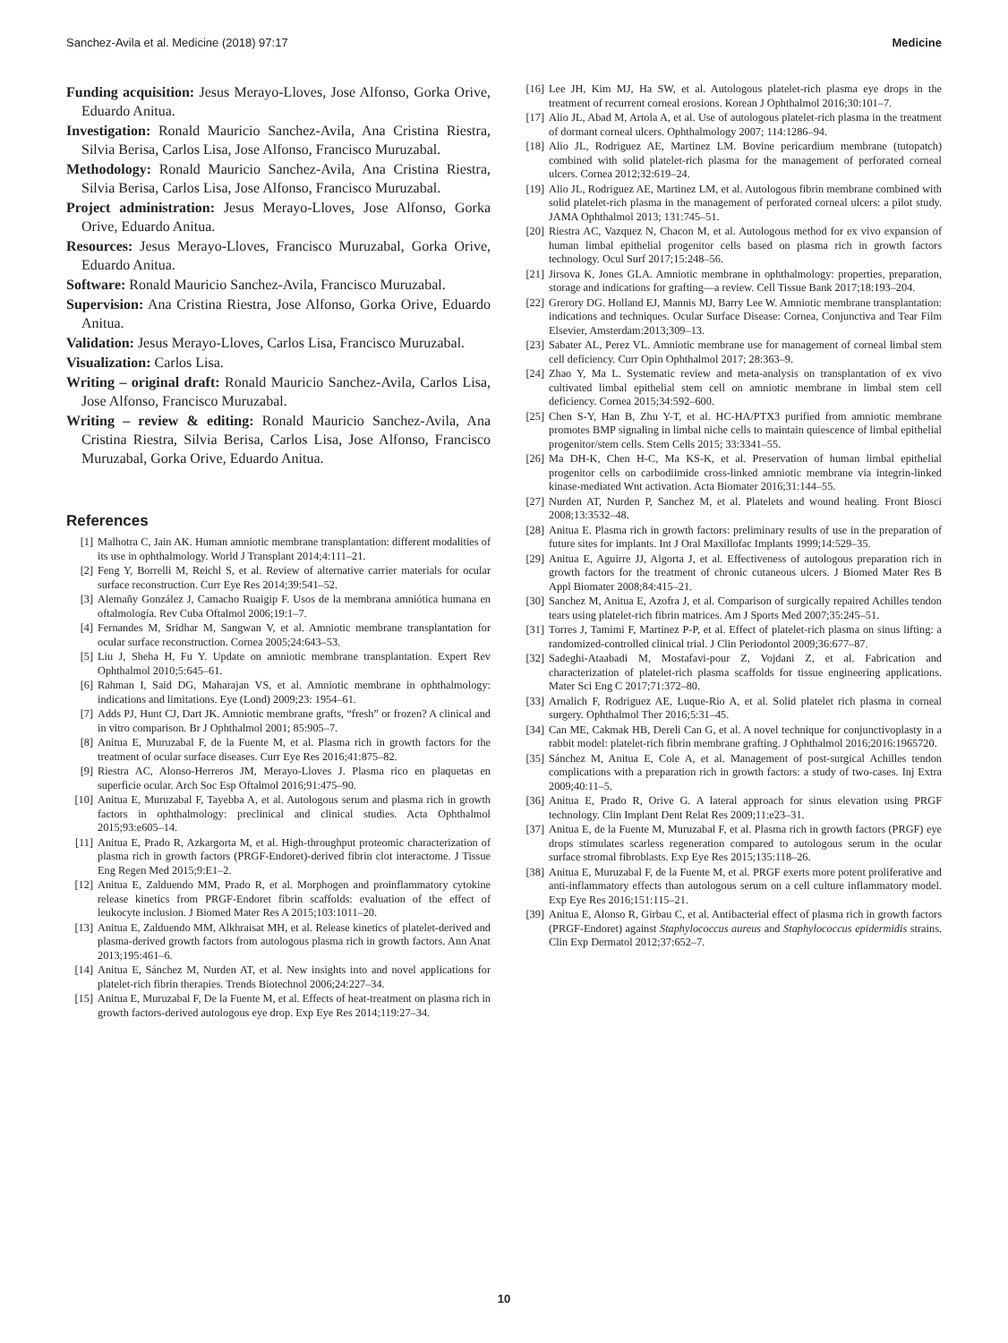Sanchez-Avila et al. Medicine (2018) 97:17 Medicine
Funding acquisition: Jesus Merayo-Lloves, Jose Alfonso, Gorka Orive, Eduardo Anitua.
Investigation: Ronald Mauricio Sanchez-Avila, Ana Cristina Riestra, Silvia Berisa, Carlos Lisa, Jose Alfonso, Francisco Muruzabal.
Methodology: Ronald Mauricio Sanchez-Avila, Ana Cristina Riestra, Silvia Berisa, Carlos Lisa, Jose Alfonso, Francisco Muruzabal.
Project administration: Jesus Merayo-Lloves, Jose Alfonso, Gorka Orive, Eduardo Anitua.
Resources: Jesus Merayo-Lloves, Francisco Muruzabal, Gorka Orive, Eduardo Anitua.
Software: Ronald Mauricio Sanchez-Avila, Francisco Muruzabal.
Supervision: Ana Cristina Riestra, Jose Alfonso, Gorka Orive, Eduardo Anitua.
Validation: Jesus Merayo-Lloves, Carlos Lisa, Francisco Muruzabal.
Visualization: Carlos Lisa.
Writing – original draft: Ronald Mauricio Sanchez-Avila, Carlos Lisa, Jose Alfonso, Francisco Muruzabal.
Writing – review & editing: Ronald Mauricio Sanchez-Avila, Ana Cristina Riestra, Silvia Berisa, Carlos Lisa, Jose Alfonso, Francisco Muruzabal, Gorka Orive, Eduardo Anitua.
References
[1] Malhotra C, Jain AK. Human amniotic membrane transplantation: different modalities of its use in ophthalmology. World J Transplant 2014;4:111–21.
[2] Feng Y, Borrelli M, Reichl S, et al. Review of alternative carrier materials for ocular surface reconstruction. Curr Eye Res 2014;39:541–52.
[3] Alemañy González J, Camacho Ruaigip F. Usos de la membrana amniótica humana en oftalmología. Rev Cuba Oftalmol 2006;19:1–7.
[4] Fernandes M, Sridhar M, Sangwan V, et al. Amniotic membrane transplantation for ocular surface reconstruction. Cornea 2005;24:643–53.
[5] Liu J, Sheha H, Fu Y. Update on amniotic membrane transplantation. Expert Rev Ophthalmol 2010;5:645–61.
[6] Rahman I, Said DG, Maharajan VS, et al. Amniotic membrane in ophthalmology: indications and limitations. Eye (Lond) 2009;23: 1954–61.
[7] Adds PJ, Hunt CJ, Dart JK. Amniotic membrane grafts, “fresh” or frozen? A clinical and in vitro comparison. Br J Ophthalmol 2001; 85:905–7.
[8] Anitua E, Muruzabal F, de la Fuente M, et al. Plasma rich in growth factors for the treatment of ocular surface diseases. Curr Eye Res 2016;41:875–82.
[9] Riestra AC, Alonso-Herreros JM, Merayo-Lloves J. Plasma rico en plaquetas en superficie ocular. Arch Soc Esp Oftalmol 2016;91:475–90.
[10] Anitua E, Muruzabal F, Tayebba A, et al. Autologous serum and plasma rich in growth factors in ophthalmology: preclinical and clinical studies. Acta Ophthalmol 2015;93:e605–14.
[11] Anitua E, Prado R, Azkargorta M, et al. High-throughput proteomic characterization of plasma rich in growth factors (PRGF-Endoret)-derived fibrin clot interactome. J Tissue Eng Regen Med 2015;9:E1–2.
[12] Anitua E, Zalduendo MM, Prado R, et al. Morphogen and proinflammatory cytokine release kinetics from PRGF-Endoret fibrin scaffolds: evaluation of the effect of leukocyte inclusion. J Biomed Mater Res A 2015;103:1011–20.
[13] Anitua E, Zalduendo MM, Alkhraisat MH, et al. Release kinetics of platelet-derived and plasma-derived growth factors from autologous plasma rich in growth factors. Ann Anat 2013;195:461–6.
[14] Anitua E, Sánchez M, Nurden AT, et al. New insights into and novel applications for platelet-rich fibrin therapies. Trends Biotechnol 2006;24:227–34.
[15] Anitua E, Muruzabal F, De la Fuente M, et al. Effects of heat-treatment on plasma rich in growth factors-derived autologous eye drop. Exp Eye Res 2014;119:27–34.
[16] Lee JH, Kim MJ, Ha SW, et al. Autologous platelet-rich plasma eye drops in the treatment of recurrent corneal erosions. Korean J Ophthalmol 2016;30:101–7.
[17] Alio JL, Abad M, Artola A, et al. Use of autologous platelet-rich plasma in the treatment of dormant corneal ulcers. Ophthalmology 2007; 114:1286–94.
[18] Alio JL, Rodriguez AE, Martinez LM. Bovine pericardium membrane (tutopatch) combined with solid platelet-rich plasma for the management of perforated corneal ulcers. Cornea 2012;32:619–24.
[19] Alio JL, Rodriguez AE, Martinez LM, et al. Autologous fibrin membrane combined with solid platelet-rich plasma in the management of perforated corneal ulcers: a pilot study. JAMA Ophthalmol 2013; 131:745–51.
[20] Riestra AC, Vazquez N, Chacon M, et al. Autologous method for ex vivo expansion of human limbal epithelial progenitor cells based on plasma rich in growth factors technology. Ocul Surf 2017;15:248–56.
[21] Jirsova K, Jones GLA. Amniotic membrane in ophthalmology: properties, preparation, storage and indications for grafting—a review. Cell Tissue Bank 2017;18:193–204.
[22] Grerory DG. Holland EJ, Mannis MJ, Barry Lee W. Amniotic membrane transplantation: indications and techniques. Ocular Surface Disease: Cornea, Conjunctiva and Tear Film Elsevier, Amsterdam:2013;309–13.
[23] Sabater AL, Perez VL. Amniotic membrane use for management of corneal limbal stem cell deficiency. Curr Opin Ophthalmol 2017; 28:363–9.
[24] Zhao Y, Ma L. Systematic review and meta-analysis on transplantation of ex vivo cultivated limbal epithelial stem cell on amniotic membrane in limbal stem cell deficiency. Cornea 2015;34:592–600.
[25] Chen S-Y, Han B, Zhu Y-T, et al. HC-HA/PTX3 purified from amniotic membrane promotes BMP signaling in limbal niche cells to maintain quiescence of limbal epithelial progenitor/stem cells. Stem Cells 2015; 33:3341–55.
[26] Ma DH-K, Chen H-C, Ma KS-K, et al. Preservation of human limbal epithelial progenitor cells on carbodiimide cross-linked amniotic membrane via integrin-linked kinase-mediated Wnt activation. Acta Biomater 2016;31:144–55.
[27] Nurden AT, Nurden P, Sanchez M, et al. Platelets and wound healing. Front Biosci 2008;13:3532–48.
[28] Anitua E. Plasma rich in growth factors: preliminary results of use in the preparation of future sites for implants. Int J Oral Maxillofac Implants 1999;14:529–35.
[29] Anitua E, Aguirre JJ, Algorta J, et al. Effectiveness of autologous preparation rich in growth factors for the treatment of chronic cutaneous ulcers. J Biomed Mater Res B Appl Biomater 2008;84:415–21.
[30] Sanchez M, Anitua E, Azofra J, et al. Comparison of surgically repaired Achilles tendon tears using platelet-rich fibrin matrices. Am J Sports Med 2007;35:245–51.
[31] Torres J, Tamimi F, Martinez P-P, et al. Effect of platelet-rich plasma on sinus lifting: a randomized-controlled clinical trial. J Clin Periodontol 2009;36:677–87.
[32] Sadeghi-Ataabadi M, Mostafavi-pour Z, Vojdani Z, et al. Fabrication and characterization of platelet-rich plasma scaffolds for tissue engineering applications. Mater Sci Eng C 2017;71:372–80.
[33] Arnalich F, Rodriguez AE, Luque-Rio A, et al. Solid platelet rich plasma in corneal surgery. Ophthalmol Ther 2016;5:31–45.
[34] Can ME, Cakmak HB, Dereli Can G, et al. A novel technique for conjunctivoplasty in a rabbit model: platelet-rich fibrin membrane grafting. J Ophthalmol 2016;2016:1965720.
[35] Sánchez M, Anitua E, Cole A, et al. Management of post-surgical Achilles tendon complications with a preparation rich in growth factors: a study of two-cases. Inj Extra 2009;40:11–5.
[36] Anitua E, Prado R, Orive G. A lateral approach for sinus elevation using PRGF technology. Clin Implant Dent Relat Res 2009;11:e23–31.
[37] Anitua E, de la Fuente M, Muruzabal F, et al. Plasma rich in growth factors (PRGF) eye drops stimulates scarless regeneration compared to autologous serum in the ocular surface stromal fibroblasts. Exp Eye Res 2015;135:118–26.
[38] Anitua E, Muruzabal F, de la Fuente M, et al. PRGF exerts more potent proliferative and anti-inflammatory effects than autologous serum on a cell culture inflammatory model. Exp Eye Res 2016;151:115–21.
[39] Anitua E, Alonso R, Girbau C, et al. Antibacterial effect of plasma rich in growth factors (PRGF-Endoret) against Staphylococcus aureus and Staphylococcus epidermidis strains. Clin Exp Dermatol 2012;37:652–7.
10